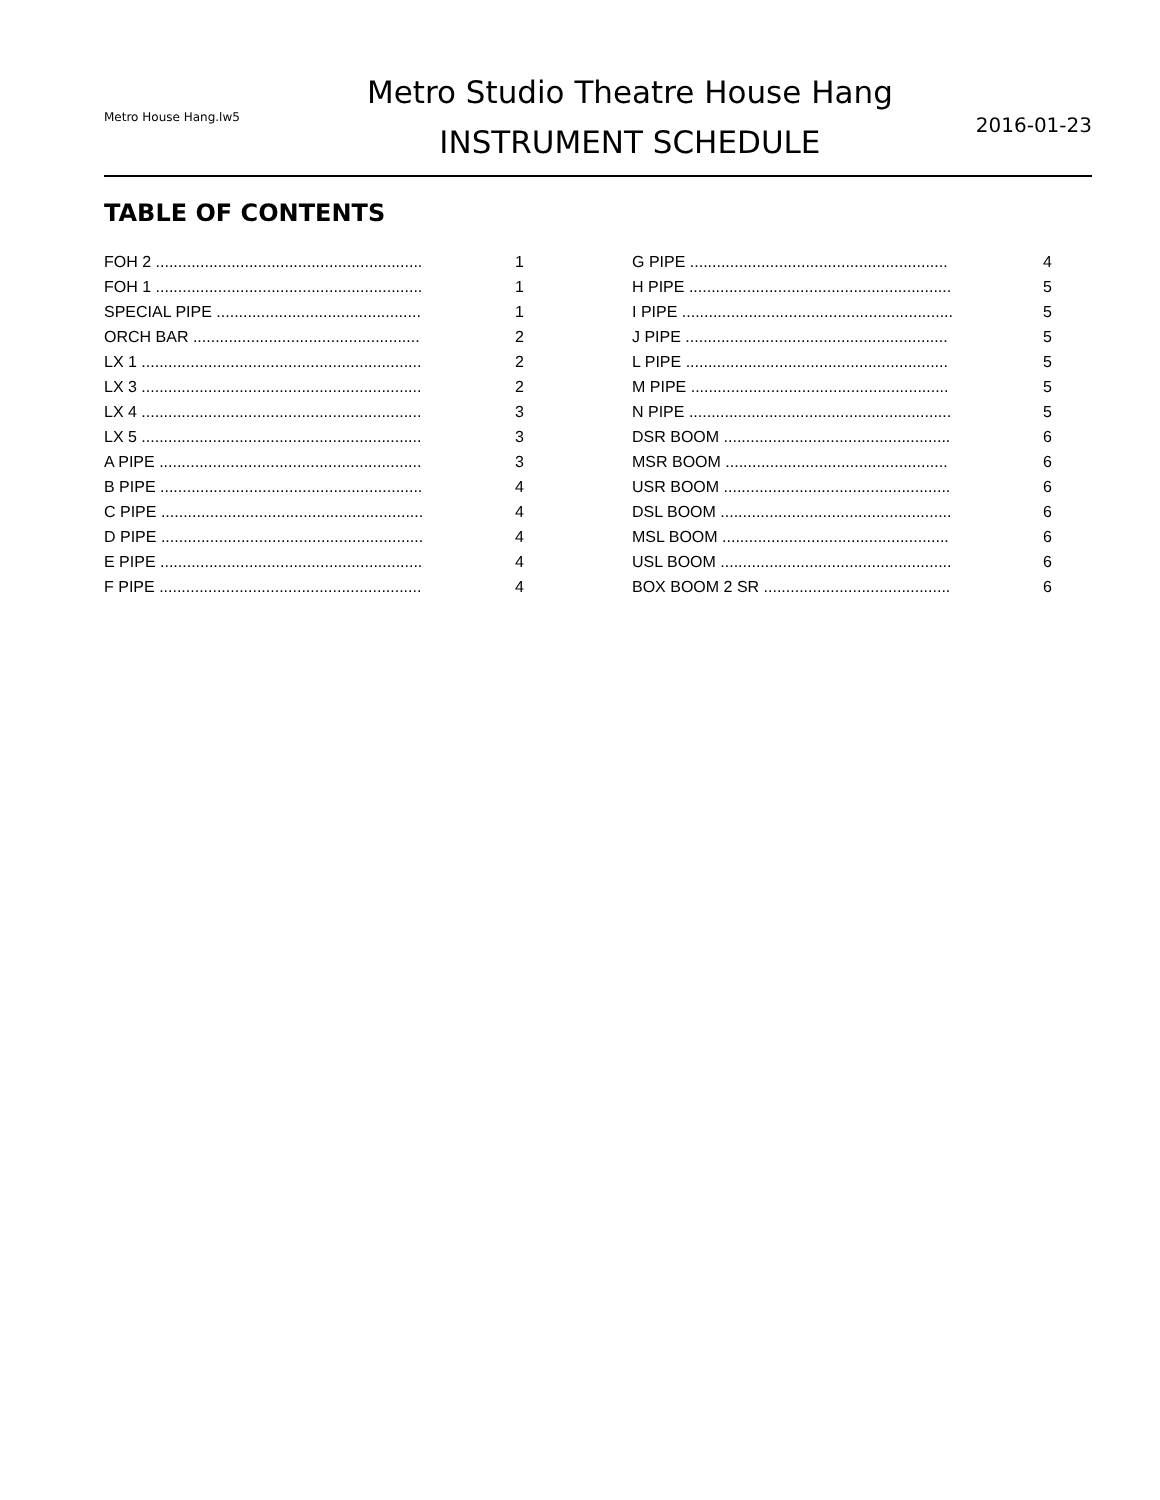Metro House Hang.lw5
Metro Studio Theatre House Hang
INSTRUMENT SCHEDULE
2016-01-23
TABLE OF CONTENTS
| FOH 2 ............................................................ | 1 |
| FOH 1 ............................................................ | 1 |
| SPECIAL PIPE .............................................. | 1 |
| ORCH BAR ................................................... | 2 |
| LX 1 ............................................................... | 2 |
| LX 3 ............................................................... | 2 |
| LX 4 ............................................................... | 3 |
| LX 5 ............................................................... | 3 |
| A PIPE ........................................................... | 3 |
| B PIPE ........................................................... | 4 |
| C PIPE ........................................................... | 4 |
| D PIPE ........................................................... | 4 |
| E PIPE ........................................................... | 4 |
| F PIPE ........................................................... | 4 |
| G PIPE .......................................................... | 4 |
| H PIPE ........................................................... | 5 |
| I PIPE ............................................................. | 5 |
| J PIPE ........................................................... | 5 |
| L PIPE ........................................................... | 5 |
| M PIPE .......................................................... | 5 |
| N PIPE ........................................................... | 5 |
| DSR BOOM ................................................... | 6 |
| MSR BOOM .................................................. | 6 |
| USR BOOM ................................................... | 6 |
| DSL BOOM .................................................... | 6 |
| MSL BOOM ................................................... | 6 |
| USL BOOM .................................................... | 6 |
| BOX BOOM 2 SR .......................................... | 6 |